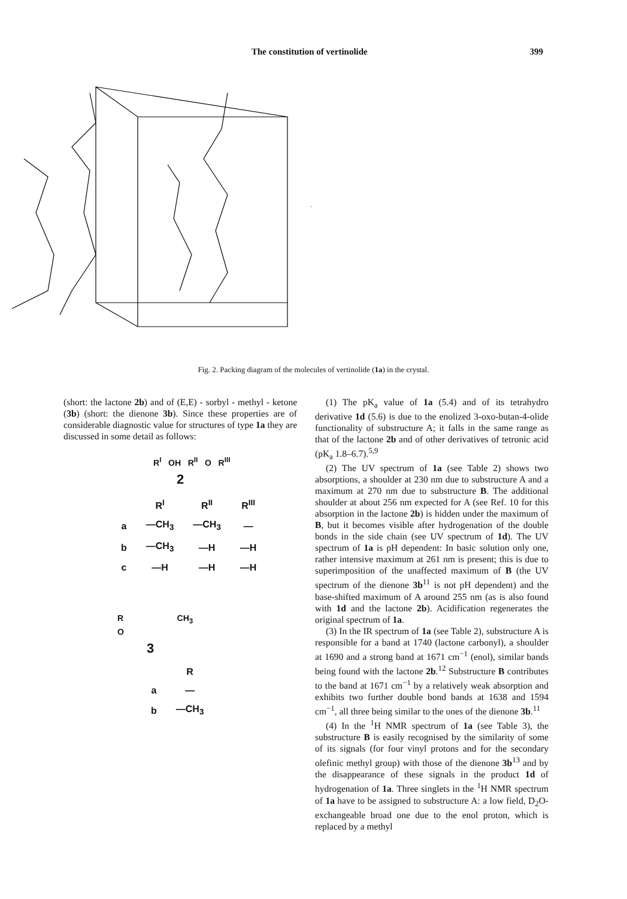The constitution of vertinolide 399
Fig. 2. Packing diagram of the molecules of vertinolide (1a) in the crystal.
(short: the lactone 2b) and of (E,E) - sorbyl - methyl - ketone (3b) (short: the dienone 3b). Since these properties are of considerable diagnostic value for structures of type 1a they are discussed in some detail as follows:
R<sup>I</sup> OH R<sup>II</sup> O R<sup>III</sup>
2
| | R<sup>I</sup> | R<sup>II</sup> | R<sup>III</sup> |
| --- | --- | --- | --- |
| a | —CH<sub>3</sub> | —CH<sub>3</sub> | — |
| b | —CH<sub>3</sub> | —H | —H |
| c | —H | —H | —H |
R CH<sub>3</sub>
O
3
| | R |
| --- | --- |
| a | — |
| b | —CH<sub>3</sub> |
(1) The pK<sub>a</sub> value of 1a (5.4) and of its tetrahydro derivative 1d (5.6) is due to the enolized 3-oxo-butan-4-olide functionality of substructure A; it falls in the same range as that of the lactone 2b and of other derivatives of tetronic acid (pK<sub>a</sub> 1.8–6.7).<sup>5,9</sup>
(2) The UV spectrum of 1a (see Table 2) shows two absorptions, a shoulder at 230 nm due to substructure A and a maximum at 270 nm due to substructure B. The additional shoulder at about 256 nm expected for A (see Ref. 10 for this absorption in the lactone 2b) is hidden under the maximum of B, but it becomes visible after hydrogenation of the double bonds in the side chain (see UV spectrum of 1d). The UV spectrum of 1a is pH dependent: In basic solution only one, rather intensive maximum at 261 nm is present; this is due to superimposition of the unaffected maximum of B (the UV spectrum of the dienone 3b<sup>11</sup> is not pH dependent) and the base-shifted maximum of A around 255 nm (as is also found with 1d and the lactone 2b). Acidification regenerates the original spectrum of 1a.
(3) In the IR spectrum of 1a (see Table 2), substructure A is responsible for a band at 1740 (lactone carbonyl), a shoulder at 1690 and a strong band at 1671 cm<sup>−1</sup> (enol), similar bands being found with the lactone 2b.<sup>12</sup> Substructure B contributes to the band at 1671 cm<sup>−1</sup> by a relatively weak absorption and exhibits two further double bond bands at 1638 and 1594 cm<sup>−1</sup>, all three being similar to the ones of the dienone 3b.<sup>11</sup>
(4) In the <sup>1</sup>H NMR spectrum of 1a (see Table 3), the substructure B is easily recognised by the similarity of some of its signals (for four vinyl protons and for the secondary olefinic methyl group) with those of the dienone 3b<sup>13</sup> and by the disappearance of these signals in the product 1d of hydrogenation of 1a. Three singlets in the <sup>1</sup>H NMR spectrum of 1a have to be assigned to substructure A: a low field, D<sub>2</sub>O-exchangeable broad one due to the enol proton, which is replaced by a methyl